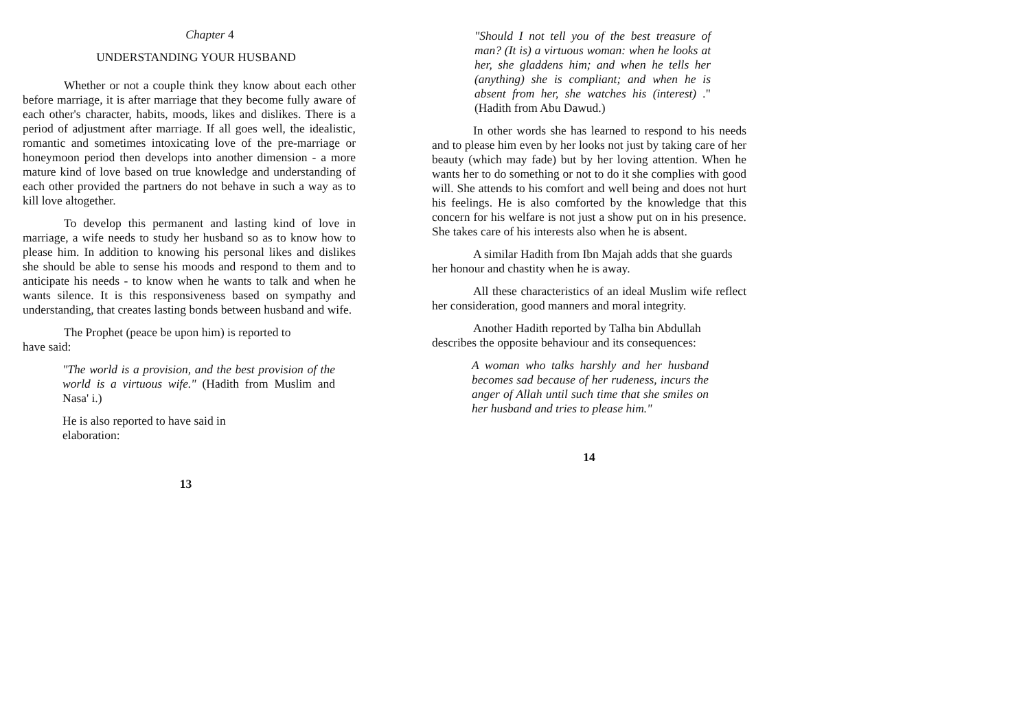Chapter 4
UNDERSTANDING YOUR HUSBAND
Whether or not a couple think they know about each other before marriage, it is after marriage that they become fully aware of each other's character, habits, moods, likes and dislikes. There is a period of adjustment after marriage. If all goes well, the idealistic, romantic and sometimes intoxicating love of the pre-marriage or honeymoon period then develops into another dimension - a more mature kind of love based on true knowledge and understanding of each other provided the partners do not behave in such a way as to kill love altogether.
To develop this permanent and lasting kind of love in marriage, a wife needs to study her husband so as to know how to please him. In addition to knowing his personal likes and dislikes she should be able to sense his moods and respond to them and to anticipate his needs - to know when he wants to talk and when he wants silence. It is this responsiveness based on sympathy and understanding, that creates lasting bonds between husband and wife.
The Prophet (peace be upon him) is reported to
have said:
"The world is a provision, and the best provision of the world is a virtuous wife." (Hadith from Muslim and Nasa' i.)
He is also reported to have said in
elaboration:
13
"Should I not tell you of the best treasure of man? (It is) a virtuous woman: when he looks at her, she gladdens him; and when he tells her (anything) she is compliant; and when he is absent from her, she watches his (interest) ." (Hadith from Abu Dawud.)
In other words she has learned to respond to his needs and to please him even by her looks not just by taking care of her beauty (which may fade) but by her loving attention. When he wants her to do something or not to do it she complies with good will. She attends to his comfort and well being and does not hurt his feelings. He is also comforted by the knowledge that this concern for his welfare is not just a show put on in his presence. She takes care of his interests also when he is absent.
A similar Hadith from Ibn Majah adds that she guards her honour and chastity when he is away.
All these characteristics of an ideal Muslim wife reflect her consideration, good manners and moral integrity.
Another Hadith reported by Talha bin Abdullah describes the opposite behaviour and its consequences:
A woman who talks harshly and her husband becomes sad because of her rudeness, incurs the anger of Allah until such time that she smiles on her husband and tries to please him."
14